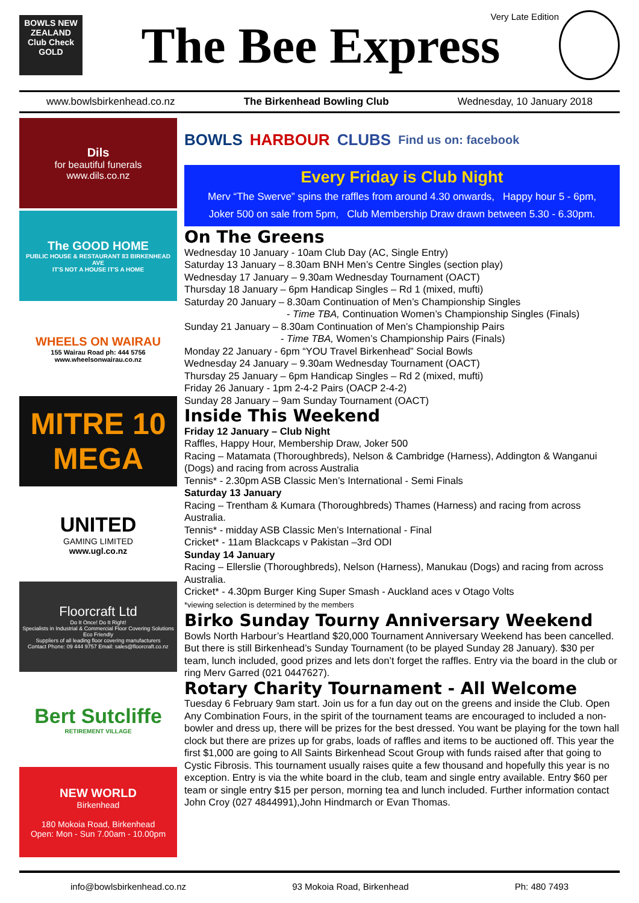BOWLS NEW ZEALAND
Club Check GOLD
The Bee Express Very Late Edition
www.bowlsbirkenhead.co.nz The Birkenhead Bowling Club Wednesday, 10 January 2018
Dils
for beautiful funerals
www.dils.co.nz
The GOOD HOME
PUBLIC HOUSE & RESTAURANT 83 BIRKENHEAD AVE
IT'S NOT A HOUSE IT'S A HOME
WHEELS ON WAIRAU
155 Wairau Road ph: 444 5756
www.wheelsonwairau.co.nz
MITRE 10
MEGA
UNITED
GAMING LIMITED
www.ugl.co.nz
Floorcraft Ltd
Do It Once! Do It Right!
Specialists in Industrial & Commercial Floor Covering Solutions
Eco Friendly
Suppliers of all leading floor covering manufacturers
Contact Phone: 09 444 9757 Email: sales@floorcraft.co.nz
Bert Sutcliffe
RETIREMENT VILLAGE
NEW WORLD
Birkenhead
180 Mokoia Road, Birkenhead
Open: Mon - Sun 7.00am - 10.00pm
BOWLS HARBOUR CLUBS Find us on: facebook
Every Friday is Club Night
Merv “The Swerve” spins the raffles from around 4.30 onwards, Happy hour 5 - 6pm,
Joker 500 on sale from 5pm, Club Membership Draw drawn between 5.30 - 6.30pm.
On The Greens
Wednesday 10 January - 10am Club Day (AC, Single Entry)
Saturday 13 January – 8.30am BNH Men’s Centre Singles (section play)
Wednesday 17 January – 9.30am Wednesday Tournament (OACT)
Thursday 18 January – 6pm Handicap Singles – Rd 1 (mixed, mufti)
Saturday 20 January – 8.30am Continuation of Men’s Championship Singles
- Time TBA, Continuation Women’s Championship Singles (Finals)
Sunday 21 January – 8.30am Continuation of Men’s Championship Pairs
- Time TBA, Women’s Championship Pairs (Finals)
Monday 22 January - 6pm “YOU Travel Birkenhead” Social Bowls
Wednesday 24 January – 9.30am Wednesday Tournament (OACT)
Thursday 25 January – 6pm Handicap Singles – Rd 2 (mixed, mufti)
Friday 26 January - 1pm 2-4-2 Pairs (OACP 2-4-2)
Sunday 28 January – 9am Sunday Tournament (OACT)
Inside This Weekend
Friday 12 January – Club Night
Raffles, Happy Hour, Membership Draw, Joker 500
Racing – Matamata (Thoroughbreds), Nelson & Cambridge (Harness), Addington & Wanganui (Dogs) and racing from across Australia
Tennis* - 2.30pm ASB Classic Men’s International - Semi Finals
Saturday 13 January
Racing – Trentham & Kumara (Thoroughbreds) Thames (Harness) and racing from across Australia.
Tennis* - midday ASB Classic Men’s International - Final
Cricket* - 11am Blackcaps v Pakistan –3rd ODI
Sunday 14 January
Racing – Ellerslie (Thoroughbreds), Nelson (Harness), Manukau (Dogs) and racing from across Australia.
Cricket* - 4.30pm Burger King Super Smash - Auckland aces v Otago Volts
*viewing selection is determined by the members
Birko Sunday Tourny Anniversary Weekend
Bowls North Harbour’s Heartland $20,000 Tournament Anniversary Weekend has been cancelled. But there is still Birkenhead’s Sunday Tournament (to be played Sunday 28 January). $30 per team, lunch included, good prizes and lets don’t forget the raffles. Entry via the board in the club or ring Merv Garred (021 0447627).
Rotary Charity Tournament - All Welcome
Tuesday 6 February 9am start. Join us for a fun day out on the greens and inside the Club. Open Any Combination Fours, in the spirit of the tournament teams are encouraged to included a non-bowler and dress up, there will be prizes for the best dressed. You want be playing for the town hall clock but there are prizes up for grabs, loads of raffles and items to be auctioned off. This year the first $1,000 are going to All Saints Birkenhead Scout Group with funds raised after that going to Cystic Fibrosis. This tournament usually raises quite a few thousand and hopefully this year is no exception. Entry is via the white board in the club, team and single entry available. Entry $60 per team or single entry $15 per person, morning tea and lunch included. Further information contact John Croy (027 4844991),John Hindmarch or Evan Thomas.
info@bowlsbirkenhead.co.nz 93 Mokoia Road, Birkenhead Ph: 480 7493